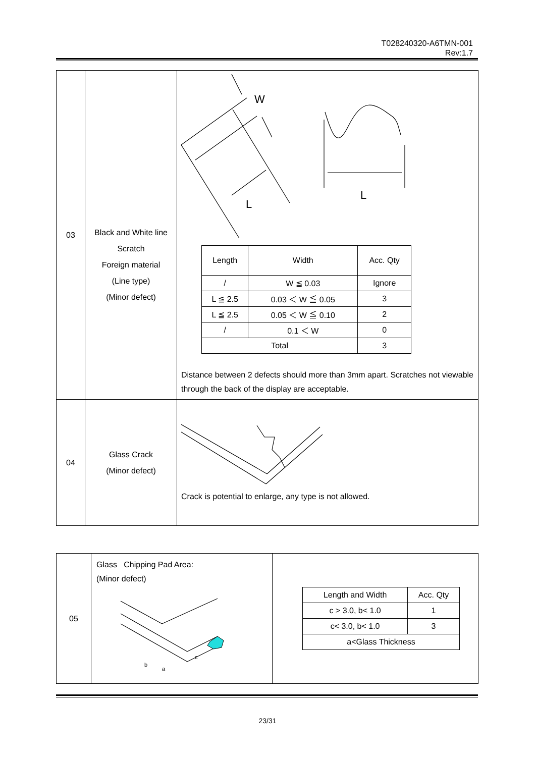T028240320-A6TMN-001
Rev:1.7
| 03 | Black and White line Scratch Foreign material (Line type) (Minor defect) | W L L / Length / Width / Acc. Qty / / / / W ≦ 0.03 / Ignore / / L ≦ 2.5 / 0.03 ＜ W ≦ 0.05 / 3 / / L ≦ 2.5 / 0.05 ＜ W ≦ 0.10 / 2 / / / / 0.1 ＜ W / 0 / / Total / / 3 / Distance between 2 defects should more than 3mm apart. Scratches not viewable through the back of the display are acceptable. |
| 04 | Glass Crack (Minor defect) | Crack is potential to enlarge, any type is not allowed. |
| 05 | Glass Chipping Pad Area: (Minor defect) b a c | / Length and Width / Acc. Qty / / c > 3.0, b< 1.0 / 1 / / c< 3.0, b< 1.0 / 3 / / a<Glass Thickness / / |
23/31